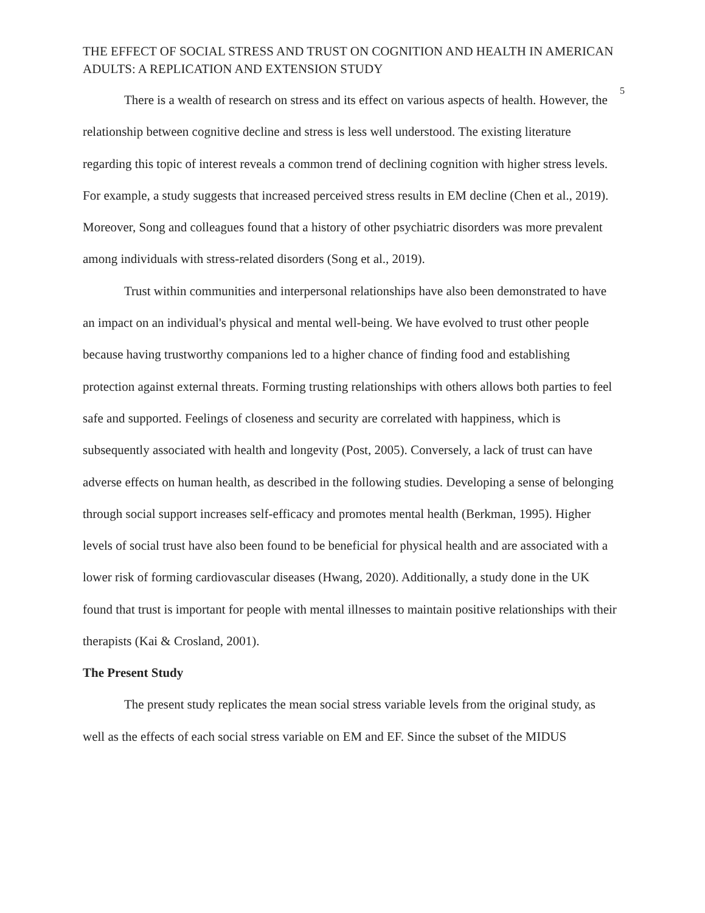THE EFFECT OF SOCIAL STRESS AND TRUST ON COGNITION AND HEALTH IN AMERICAN ADULTS: A REPLICATION AND EXTENSION STUDY
5
There is a wealth of research on stress and its effect on various aspects of health. However, the relationship between cognitive decline and stress is less well understood. The existing literature regarding this topic of interest reveals a common trend of declining cognition with higher stress levels. For example, a study suggests that increased perceived stress results in EM decline (Chen et al., 2019). Moreover, Song and colleagues found that a history of other psychiatric disorders was more prevalent among individuals with stress-related disorders (Song et al., 2019).
Trust within communities and interpersonal relationships have also been demonstrated to have an impact on an individual's physical and mental well-being. We have evolved to trust other people because having trustworthy companions led to a higher chance of finding food and establishing protection against external threats. Forming trusting relationships with others allows both parties to feel safe and supported. Feelings of closeness and security are correlated with happiness, which is subsequently associated with health and longevity (Post, 2005). Conversely, a lack of trust can have adverse effects on human health, as described in the following studies. Developing a sense of belonging through social support increases self-efficacy and promotes mental health (Berkman, 1995). Higher levels of social trust have also been found to be beneficial for physical health and are associated with a lower risk of forming cardiovascular diseases (Hwang, 2020). Additionally, a study done in the UK found that trust is important for people with mental illnesses to maintain positive relationships with their therapists (Kai & Crosland, 2001).
The Present Study
The present study replicates the mean social stress variable levels from the original study, as well as the effects of each social stress variable on EM and EF. Since the subset of the MIDUS